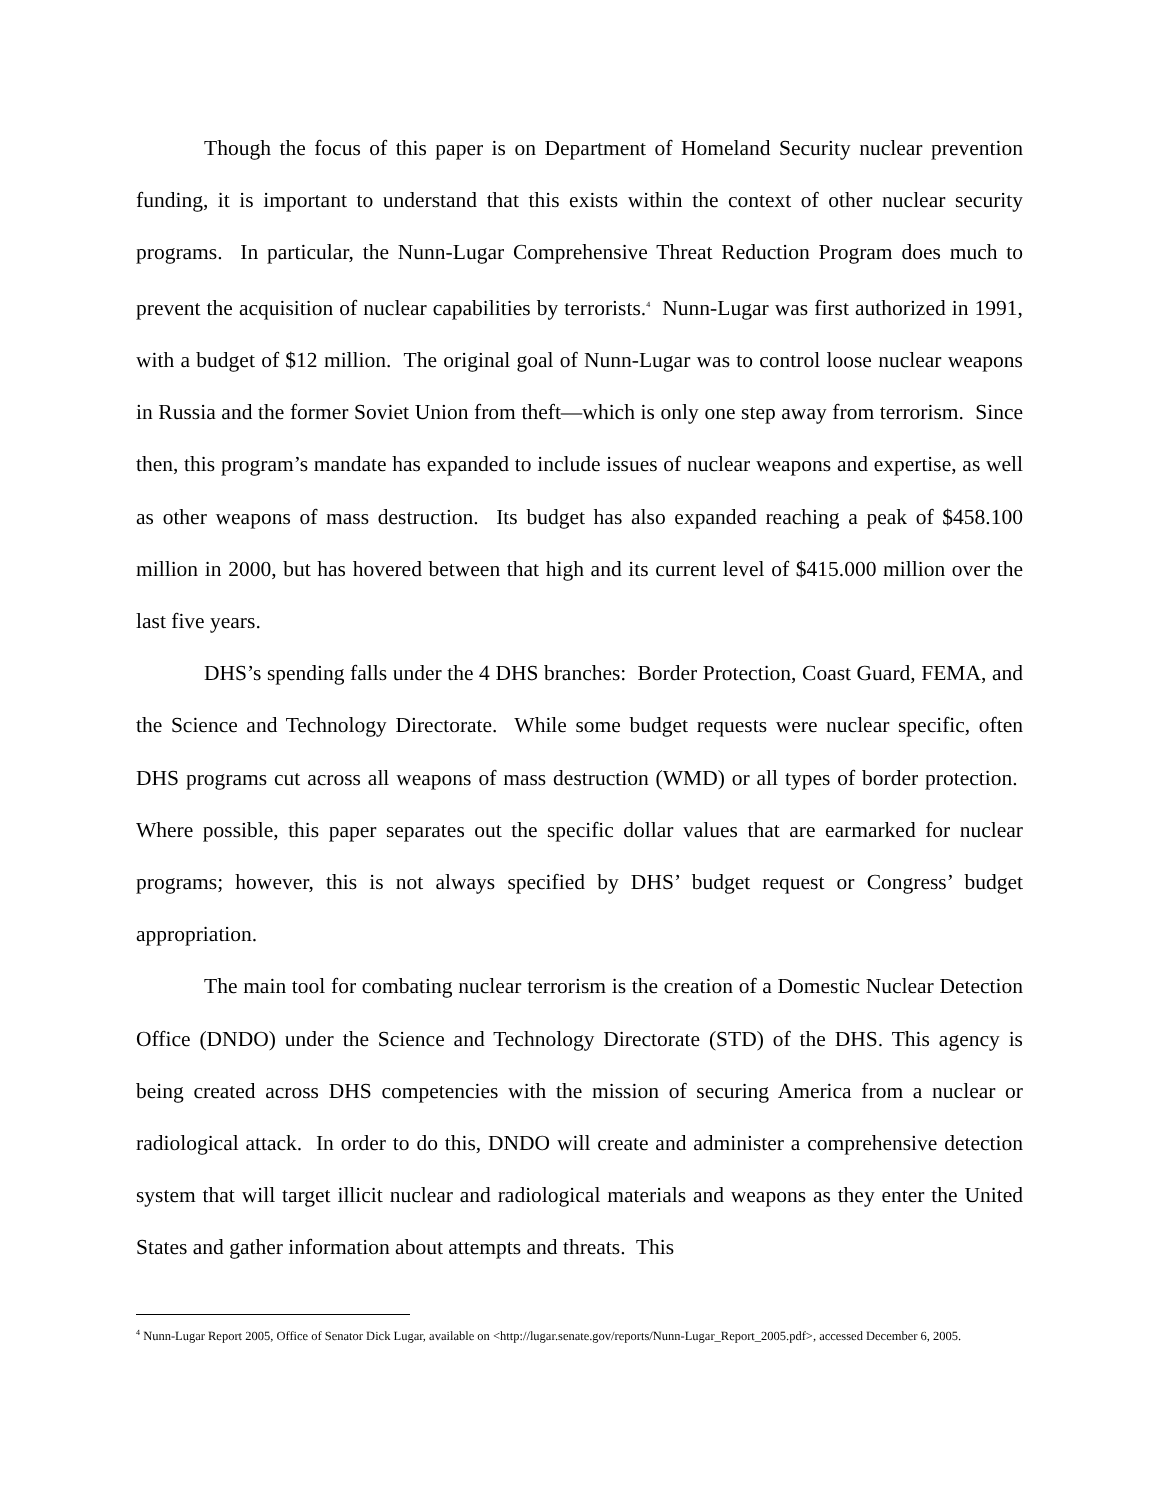Though the focus of this paper is on Department of Homeland Security nuclear prevention funding, it is important to understand that this exists within the context of other nuclear security programs. In particular, the Nunn-Lugar Comprehensive Threat Reduction Program does much to prevent the acquisition of nuclear capabilities by terrorists.<sup>4</sup> Nunn-Lugar was first authorized in 1991, with a budget of $12 million. The original goal of Nunn-Lugar was to control loose nuclear weapons in Russia and the former Soviet Union from theft—which is only one step away from terrorism. Since then, this program’s mandate has expanded to include issues of nuclear weapons and expertise, as well as other weapons of mass destruction. Its budget has also expanded reaching a peak of $458.100 million in 2000, but has hovered between that high and its current level of $415.000 million over the last five years.
DHS’s spending falls under the 4 DHS branches: Border Protection, Coast Guard, FEMA, and the Science and Technology Directorate. While some budget requests were nuclear specific, often DHS programs cut across all weapons of mass destruction (WMD) or all types of border protection. Where possible, this paper separates out the specific dollar values that are earmarked for nuclear programs; however, this is not always specified by DHS’ budget request or Congress’ budget appropriation.
The main tool for combating nuclear terrorism is the creation of a Domestic Nuclear Detection Office (DNDO) under the Science and Technology Directorate (STD) of the DHS. This agency is being created across DHS competencies with the mission of securing America from a nuclear or radiological attack. In order to do this, DNDO will create and administer a comprehensive detection system that will target illicit nuclear and radiological materials and weapons as they enter the United States and gather information about attempts and threats. This
<sup>4</sup> Nunn-Lugar Report 2005, Office of Senator Dick Lugar, available on <http://lugar.senate.gov/reports/Nunn-Lugar_Report_2005.pdf>, accessed December 6, 2005.